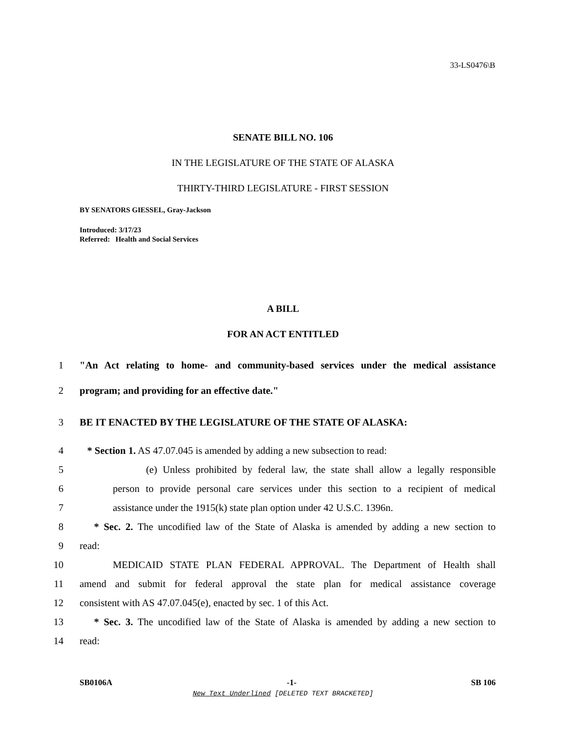33-LS0476\B
SENATE BILL NO. 106
IN THE LEGISLATURE OF THE STATE OF ALASKA
THIRTY-THIRD LEGISLATURE - FIRST SESSION
BY SENATORS GIESSEL, Gray-Jackson
Introduced: 3/17/23
Referred: Health and Social Services
A BILL
FOR AN ACT ENTITLED
1 "An Act relating to home- and community-based services under the medical assistance
2 program; and providing for an effective date."
3 BE IT ENACTED BY THE LEGISLATURE OF THE STATE OF ALASKA:
4 * Section 1. AS 47.07.045 is amended by adding a new subsection to read:
5 (e) Unless prohibited by federal law, the state shall allow a legally responsible
6 person to provide personal care services under this section to a recipient of medical
7 assistance under the 1915(k) state plan option under 42 U.S.C. 1396n.
8 * Sec. 2. The uncodified law of the State of Alaska is amended by adding a new section to
9 read:
10 MEDICAID STATE PLAN FEDERAL APPROVAL. The Department of Health shall
11 amend and submit for federal approval the state plan for medical assistance coverage
12 consistent with AS 47.07.045(e), enacted by sec. 1 of this Act.
13 * Sec. 3. The uncodified law of the State of Alaska is amended by adding a new section to
14 read:
SB0106A -1- SB 106
New Text Underlined [DELETED TEXT BRACKETED]